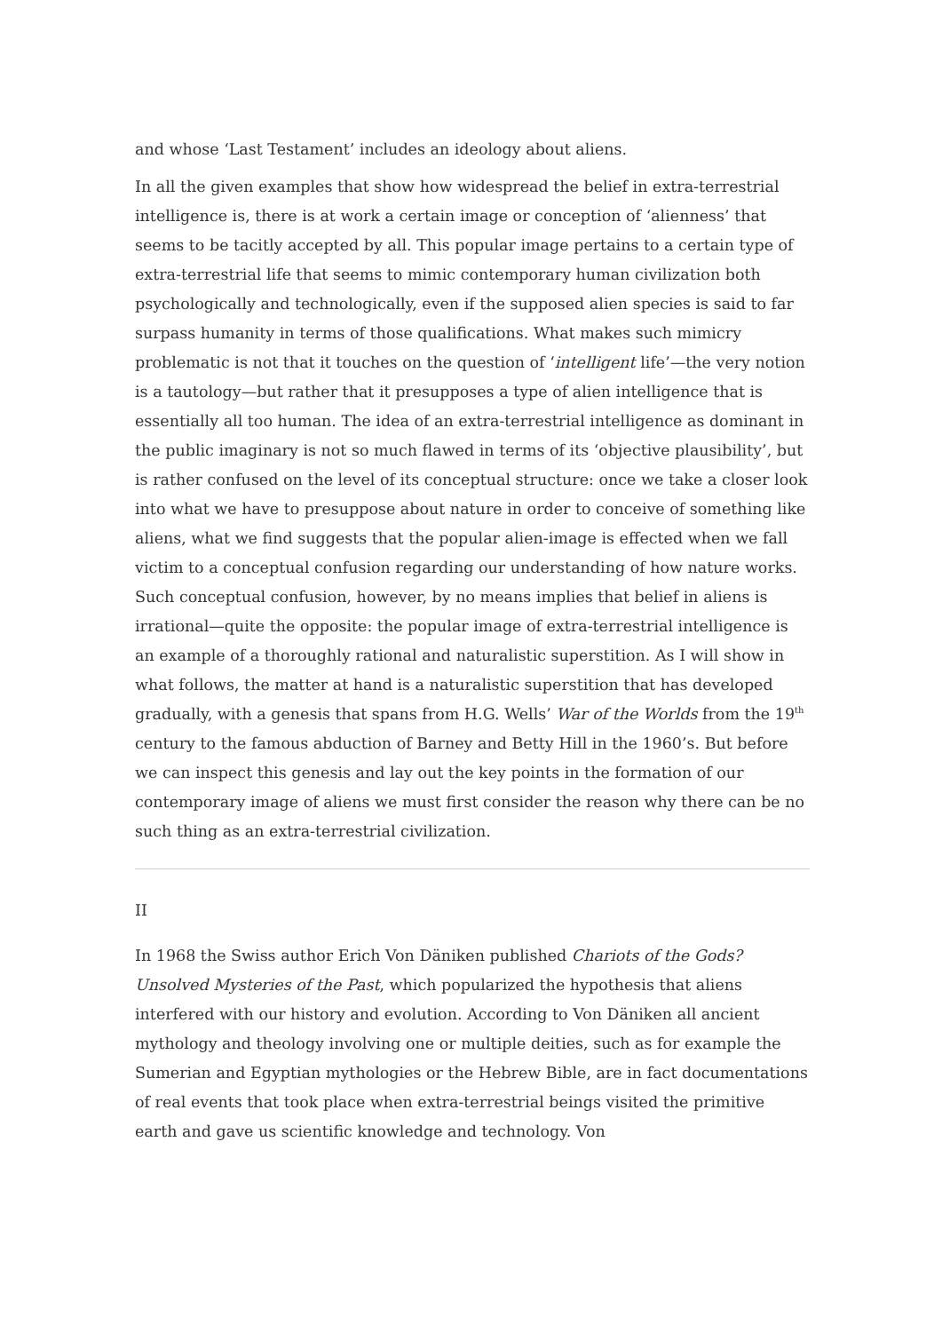and whose ‘Last Testament’ includes an ideology about aliens.
In all the given examples that show how widespread the belief in extra-terrestrial intelligence is, there is at work a certain image or conception of ‘alienness’ that seems to be tacitly accepted by all. This popular image pertains to a certain type of extra-terrestrial life that seems to mimic contemporary human civilization both psychologically and technologically, even if the supposed alien species is said to far surpass humanity in terms of those qualifications. What makes such mimicry problematic is not that it touches on the question of ‘intelligent life’—the very notion is a tautology—but rather that it presupposes a type of alien intelligence that is essentially all too human. The idea of an extra-terrestrial intelligence as dominant in the public imaginary is not so much flawed in terms of its ‘objective plausibility’, but is rather confused on the level of its conceptual structure: once we take a closer look into what we have to presuppose about nature in order to conceive of something like aliens, what we find suggests that the popular alien-image is effected when we fall victim to a conceptual confusion regarding our understanding of how nature works. Such conceptual confusion, however, by no means implies that belief in aliens is irrational—quite the opposite: the popular image of extra-terrestrial intelligence is an example of a thoroughly rational and naturalistic superstition. As I will show in what follows, the matter at hand is a naturalistic superstition that has developed gradually, with a genesis that spans from H.G. Wells’ War of the Worlds from the 19<sup>th</sup> century to the famous abduction of Barney and Betty Hill in the 1960’s. But before we can inspect this genesis and lay out the key points in the formation of our contemporary image of aliens we must first consider the reason why there can be no such thing as an extra-terrestrial civilization.
II
In 1968 the Swiss author Erich Von Däniken published Chariots of the Gods? Unsolved Mysteries of the Past, which popularized the hypothesis that aliens interfered with our history and evolution. According to Von Däniken all ancient mythology and theology involving one or multiple deities, such as for example the Sumerian and Egyptian mythologies or the Hebrew Bible, are in fact documentations of real events that took place when extra-terrestrial beings visited the primitive earth and gave us scientific knowledge and technology. Von